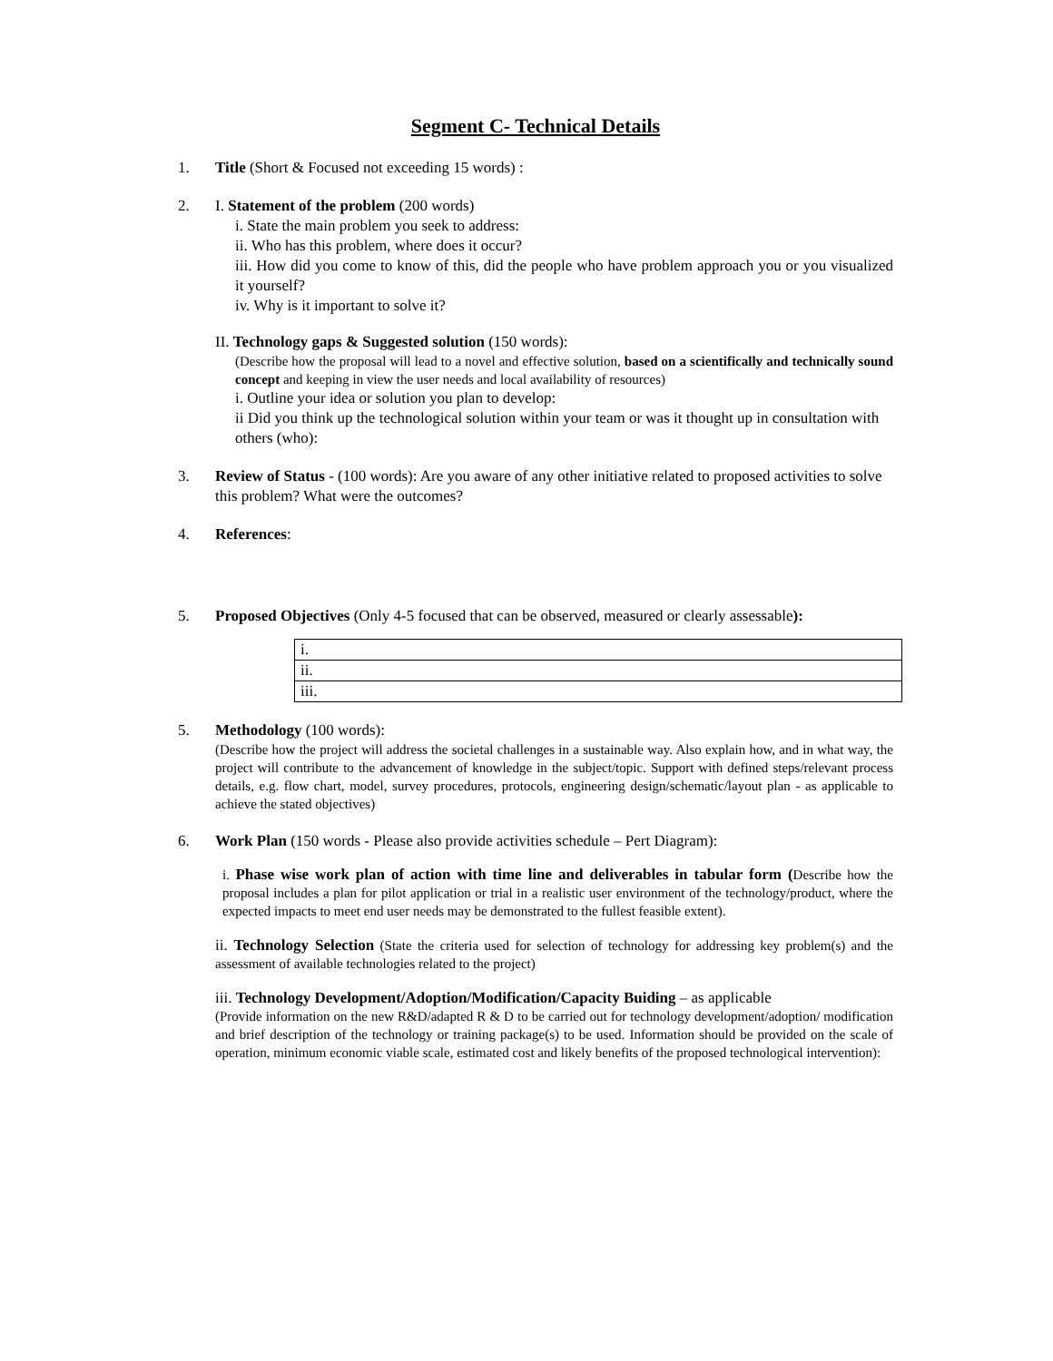Segment C- Technical Details
1. Title (Short & Focused not exceeding 15 words) :
2. I. Statement of the problem (200 words)
i. State the main problem you seek to address:
ii. Who has this problem, where does it occur?
iii. How did you come to know of this, did the people who have problem approach you or you visualized it yourself?
iv. Why is it important to solve it?
II. Technology gaps & Suggested solution (150 words):
(Describe how the proposal will lead to a novel and effective solution, based on a scientifically and technically sound concept and keeping in view the user needs and local availability of resources)
i. Outline your idea or solution you plan to develop:
ii Did you think up the technological solution within your team or was it thought up in consultation with others (who):
3. Review of Status - (100 words): Are you aware of any other initiative related to proposed activities to solve this problem? What were the outcomes?
4. References:
5. Proposed Objectives (Only 4-5 focused that can be observed, measured or clearly assessable):
| i. |
| ii. |
| iii. |
5. Methodology (100 words):
(Describe how the project will address the societal challenges in a sustainable way. Also explain how, and in what way, the project will contribute to the advancement of knowledge in the subject/topic. Support with defined steps/relevant process details, e.g. flow chart, model, survey procedures, protocols, engineering design/schematic/layout plan - as applicable to achieve the stated objectives)
6. Work Plan (150 words - Please also provide activities schedule – Pert Diagram):
i. Phase wise work plan of action with time line and deliverables in tabular form (Describe how the proposal includes a plan for pilot application or trial in a realistic user environment of the technology/product, where the expected impacts to meet end user needs may be demonstrated to the fullest feasible extent).
ii. Technology Selection (State the criteria used for selection of technology for addressing key problem(s) and the assessment of available technologies related to the project)
iii. Technology Development/Adoption/Modification/Capacity Buiding – as applicable
(Provide information on the new R&D/adapted R & D to be carried out for technology development/adoption/ modification and brief description of the technology or training package(s) to be used. Information should be provided on the scale of operation, minimum economic viable scale, estimated cost and likely benefits of the proposed technological intervention):